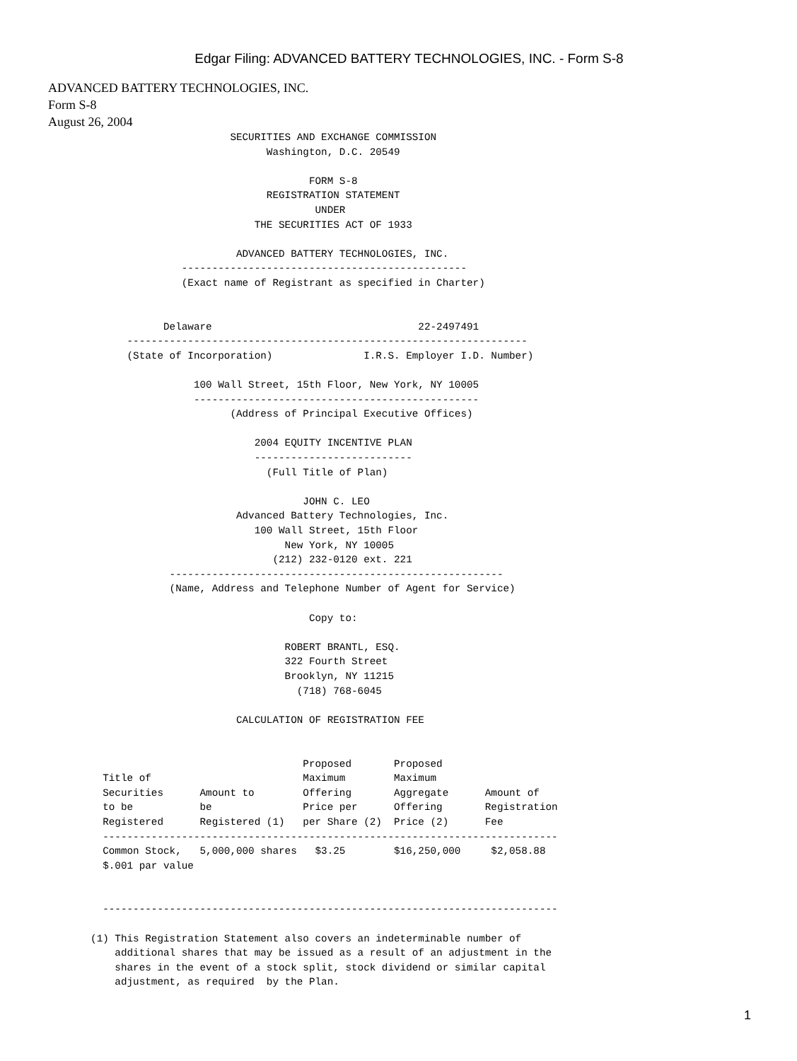Edgar Filing: ADVANCED BATTERY TECHNOLOGIES, INC. - Form S-8
ADVANCED BATTERY TECHNOLOGIES, INC.
Form S-8
August 26, 2004
                              SECURITIES AND EXCHANGE COMMISSION
                                    Washington, D.C. 20549

                                           FORM S-8
                                    REGISTRATION STATEMENT
                                            UNDER
                                  THE SECURITIES ACT OF 1933

                               ADVANCED BATTERY TECHNOLOGIES, INC.
                      -----------------------------------------------
                      (Exact name of Registrant as specified in Charter)


                   Delaware                                  22-2497491
             ------------------------------------------------------------------
             (State of Incorporation)               I.R.S. Employer I.D. Number)

                        100 Wall Street, 15th Floor, New York, NY 10005
                        -----------------------------------------------
                              (Address of Principal Executive Offices)

                                  2004 EQUITY INCENTIVE PLAN
                                  --------------------------
                                    (Full Title of Plan)

                                          JOHN C. LEO
                               Advanced Battery Technologies, Inc.
                                  100 Wall Street, 15th Floor
                                       New York, NY 10005
                                     (212) 232-0120 ext. 221
                    -------------------------------------------------------
                    (Name, Address and Telephone Number of Agent for Service)

                                           Copy to:

                                       ROBERT BRANTL, ESQ.
                                       322 Fourth Street
                                       Brooklyn, NY 11215
                                         (718) 768-6045

                               CALCULATION OF REGISTRATION FEE


                                          Proposed       Proposed
         Title of                         Maximum        Maximum
         Securities      Amount to        Offering       Aggregate      Amount of
         to be           be               Price per      Offering       Registration
         Registered      Registered (1)   per Share (2)  Price (2)      Fee
         ---------------------------------------------------------------------------
         Common Stock,   5,000,000 shares   $3.25        $16,250,000     $2,058.88
         $.001 par value


         ---------------------------------------------------------------------------

       (1) This Registration Statement also covers an indeterminable number of
           additional shares that may be issued as a result of an adjustment in the
           shares in the event of a stock split, stock dividend or similar capital
           adjustment, as required  by the Plan.
1